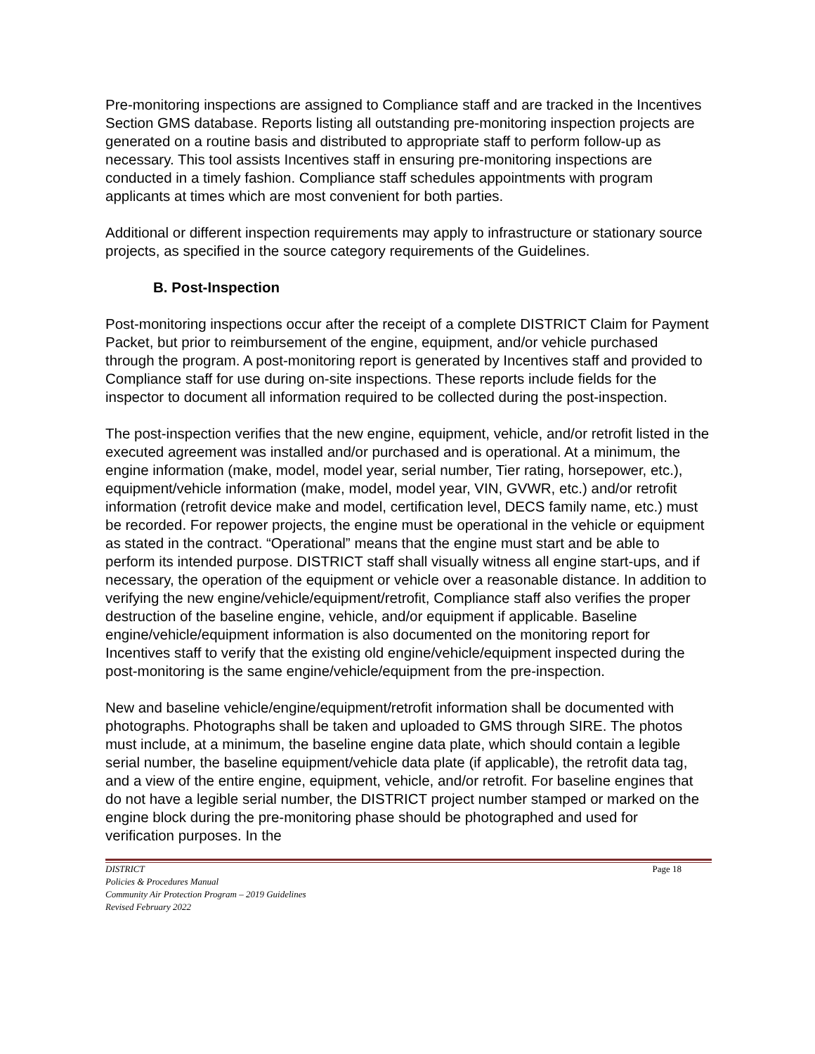Pre-monitoring inspections are assigned to Compliance staff and are tracked in the Incentives Section GMS database. Reports listing all outstanding pre-monitoring inspection projects are generated on a routine basis and distributed to appropriate staff to perform follow-up as necessary. This tool assists Incentives staff in ensuring pre-monitoring inspections are conducted in a timely fashion. Compliance staff schedules appointments with program applicants at times which are most convenient for both parties.
Additional or different inspection requirements may apply to infrastructure or stationary source projects, as specified in the source category requirements of the Guidelines.
B. Post-Inspection
Post-monitoring inspections occur after the receipt of a complete DISTRICT Claim for Payment Packet, but prior to reimbursement of the engine, equipment, and/or vehicle purchased through the program. A post-monitoring report is generated by Incentives staff and provided to Compliance staff for use during on-site inspections. These reports include fields for the inspector to document all information required to be collected during the post-inspection.
The post-inspection verifies that the new engine, equipment, vehicle, and/or retrofit listed in the executed agreement was installed and/or purchased and is operational. At a minimum, the engine information (make, model, model year, serial number, Tier rating, horsepower, etc.), equipment/vehicle information (make, model, model year, VIN, GVWR, etc.) and/or retrofit information (retrofit device make and model, certification level, DECS family name, etc.) must be recorded. For repower projects, the engine must be operational in the vehicle or equipment as stated in the contract. “Operational” means that the engine must start and be able to perform its intended purpose. DISTRICT staff shall visually witness all engine start-ups, and if necessary, the operation of the equipment or vehicle over a reasonable distance. In addition to verifying the new engine/vehicle/equipment/retrofit, Compliance staff also verifies the proper destruction of the baseline engine, vehicle, and/or equipment if applicable. Baseline engine/vehicle/equipment information is also documented on the monitoring report for Incentives staff to verify that the existing old engine/vehicle/equipment inspected during the post-monitoring is the same engine/vehicle/equipment from the pre-inspection.
New and baseline vehicle/engine/equipment/retrofit information shall be documented with photographs. Photographs shall be taken and uploaded to GMS through SIRE. The photos must include, at a minimum, the baseline engine data plate, which should contain a legible serial number, the baseline equipment/vehicle data plate (if applicable), the retrofit data tag, and a view of the entire engine, equipment, vehicle, and/or retrofit. For baseline engines that do not have a legible serial number, the DISTRICT project number stamped or marked on the engine block during the pre-monitoring phase should be photographed and used for verification purposes. In the
DISTRICT Page 18
Policies & Procedures Manual
Community Air Protection Program – 2019 Guidelines
Revised February 2022